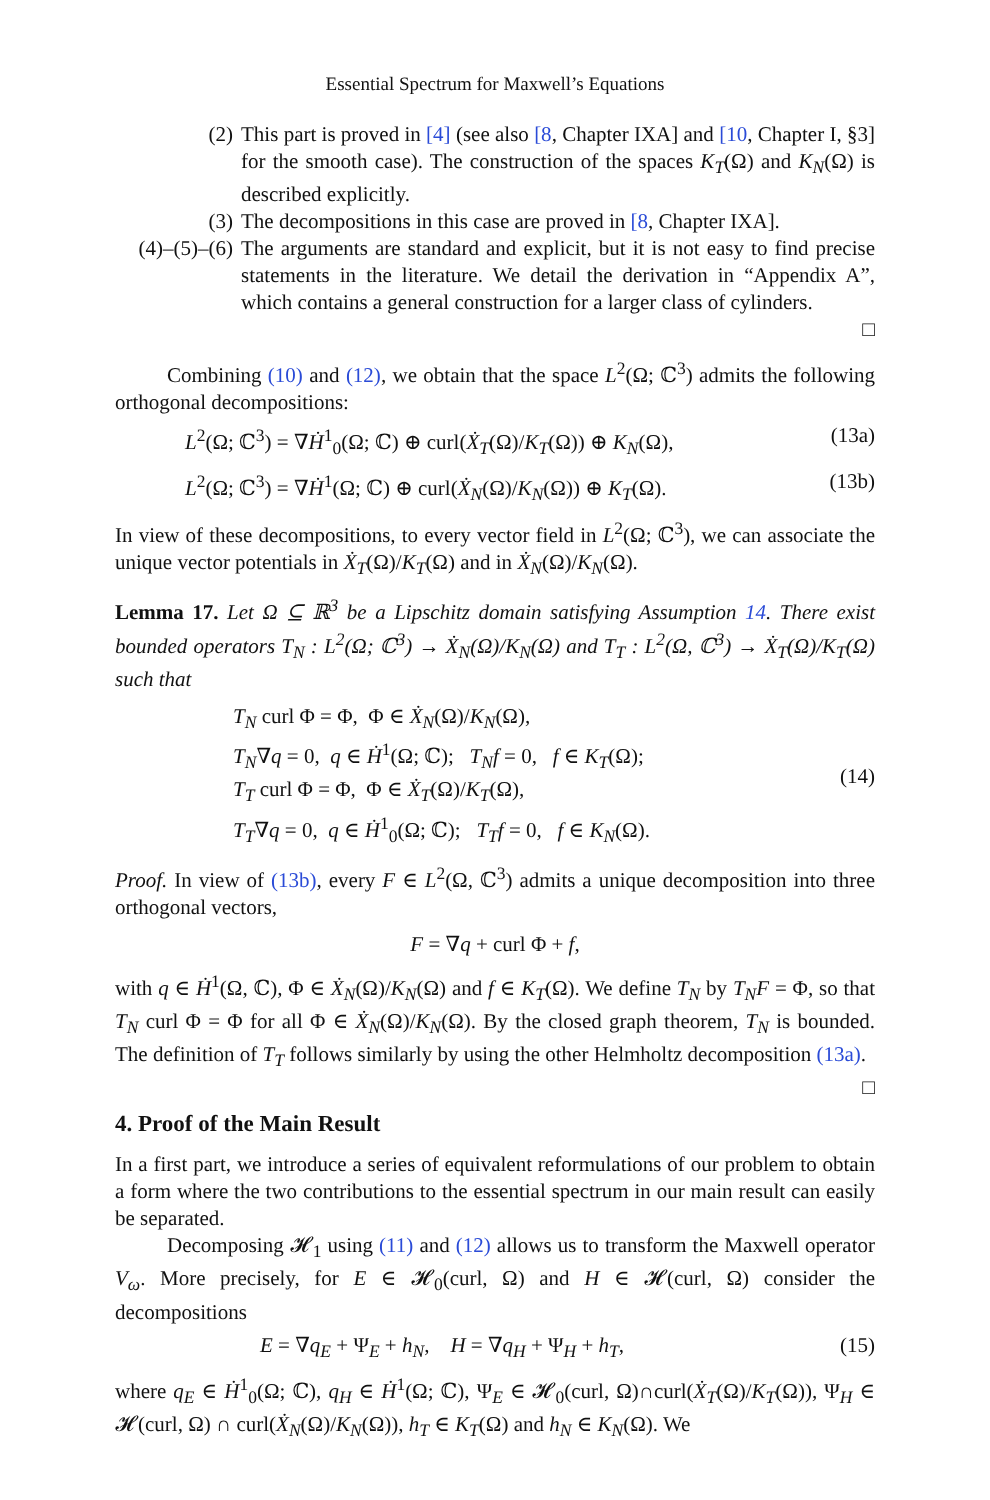Essential Spectrum for Maxwell’s Equations
(2) This part is proved in [4] (see also [8, Chapter IXA] and [10, Chapter I, §3] for the smooth case). The construction of the spaces K<sub>T</sub>(Ω) and K<sub>N</sub>(Ω) is described explicitly.
(3) The decompositions in this case are proved in [8, Chapter IXA].
(4)–(5)–(6) The arguments are standard and explicit, but it is not easy to find precise statements in the literature. We detail the derivation in “Appendix A”, which contains a general construction for a larger class of cylinders.
□
Combining (10) and (12), we obtain that the space L<sup>2</sup>(Ω; ℂ<sup>3</sup>) admits the following orthogonal decompositions:
L<sup>2</sup>(Ω; ℂ<sup>3</sup>) = ∇Ḣ<sup>1</sup><sub>0</sub>(Ω; ℂ) ⊕ curl(Ẋ<sub>T</sub>(Ω)/K<sub>T</sub>(Ω)) ⊕ K<sub>N</sub>(Ω), (13a)
L<sup>2</sup>(Ω; ℂ<sup>3</sup>) = ∇Ḣ<sup>1</sup>(Ω; ℂ) ⊕ curl(Ẋ<sub>N</sub>(Ω)/K<sub>N</sub>(Ω)) ⊕ K<sub>T</sub>(Ω). (13b)
In view of these decompositions, to every vector field in L<sup>2</sup>(Ω; ℂ<sup>3</sup>), we can associate the unique vector potentials in Ẋ<sub>T</sub>(Ω)/K<sub>T</sub>(Ω) and in Ẋ<sub>N</sub>(Ω)/K<sub>N</sub>(Ω).
Lemma 17. Let Ω ⊆ ℝ<sup>3</sup> be a Lipschitz domain satisfying Assumption 14. There exist bounded operators T<sub>N</sub> : L<sup>2</sup>(Ω; ℂ<sup>3</sup>) → Ẋ<sub>N</sub>(Ω)/K<sub>N</sub>(Ω) and T<sub>T</sub> : L<sup>2</sup>(Ω, ℂ<sup>3</sup>) → Ẋ<sub>T</sub>(Ω)/K<sub>T</sub>(Ω) such that
T<sub>N</sub> curl Φ = Φ, Φ ∈ Ẋ<sub>N</sub>(Ω)/K<sub>N</sub>(Ω),
T<sub>N</sub>∇q = 0, q ∈ Ḣ<sup>1</sup>(Ω; ℂ); T<sub>N</sub>f = 0, f ∈ K<sub>T</sub>(Ω);
T<sub>T</sub> curl Φ = Φ, Φ ∈ Ẋ<sub>T</sub>(Ω)/K<sub>T</sub>(Ω),
T<sub>T</sub>∇q = 0, q ∈ Ḣ<sup>1</sup><sub>0</sub>(Ω; ℂ); T<sub>T</sub>f = 0, f ∈ K<sub>N</sub>(Ω).
(14)
Proof. In view of (13b), every F ∈ L<sup>2</sup>(Ω, ℂ<sup>3</sup>) admits a unique decomposition into three orthogonal vectors,
F = ∇q + curl Φ + f,
with q ∈ Ḣ<sup>1</sup>(Ω, ℂ), Φ ∈ Ẋ<sub>N</sub>(Ω)/K<sub>N</sub>(Ω) and f ∈ K<sub>T</sub>(Ω). We define T<sub>N</sub> by T<sub>N</sub>F = Φ, so that T<sub>N</sub> curl Φ = Φ for all Φ ∈ Ẋ<sub>N</sub>(Ω)/K<sub>N</sub>(Ω). By the closed graph theorem, T<sub>N</sub> is bounded. The definition of T<sub>T</sub> follows similarly by using the other Helmholtz decomposition (13a). □
4. Proof of the Main Result
In a first part, we introduce a series of equivalent reformulations of our problem to obtain a form where the two contributions to the essential spectrum in our main result can easily be separated.
Decomposing 𝓗<sub>1</sub> using (11) and (12) allows us to transform the Maxwell operator V<sub>ω</sub>. More precisely, for E ∈ 𝓗<sub>0</sub>(curl, Ω) and H ∈ 𝓗(curl, Ω) consider the decompositions
E = ∇q<sub>E</sub> + Ψ<sub>E</sub> + h<sub>N</sub>, H = ∇q<sub>H</sub> + Ψ<sub>H</sub> + h<sub>T</sub>, (15)
where q<sub>E</sub> ∈ Ḣ<sup>1</sup><sub>0</sub>(Ω; ℂ), q<sub>H</sub> ∈ Ḣ<sup>1</sup>(Ω; ℂ), Ψ<sub>E</sub> ∈ 𝓗<sub>0</sub>(curl, Ω)∩curl(Ẋ<sub>T</sub>(Ω)/K<sub>T</sub>(Ω)), Ψ<sub>H</sub> ∈ 𝓗(curl, Ω) ∩ curl(Ẋ<sub>N</sub>(Ω)/K<sub>N</sub>(Ω)), h<sub>T</sub> ∈ K<sub>T</sub>(Ω) and h<sub>N</sub> ∈ K<sub>N</sub>(Ω). We